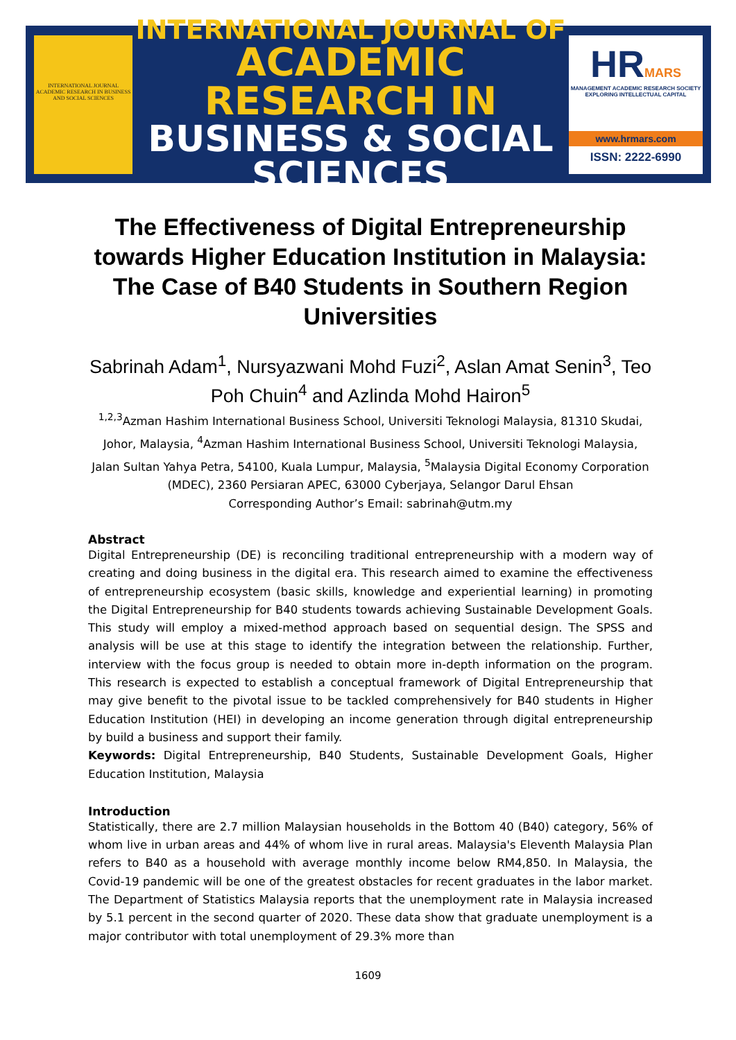INTERNATIONAL JOURNAL ACADEMIC RESEARCH IN BUSINESS AND SOCIAL SCIENCES
INTERNATIONAL JOURNAL OF
ACADEMIC RESEARCH IN
BUSINESS & SOCIAL SCIENCES
HRMARS
MANAGEMENT ACADEMIC RESEARCH SOCIETY
EXPLORING INTELLECTUAL CAPITAL
www.hrmars.com
ISSN: 2222-6990
The Effectiveness of Digital Entrepreneurship towards Higher Education Institution in Malaysia: The Case of B40 Students in Southern Region Universities
Sabrinah Adam<sup>1</sup>, Nursyazwani Mohd Fuzi<sup>2</sup>, Aslan Amat Senin<sup>3</sup>, Teo Poh Chuin<sup>4</sup> and Azlinda Mohd Hairon<sup>5</sup>
<sup>1,2,3</sup>Azman Hashim International Business School, Universiti Teknologi Malaysia, 81310 Skudai, Johor, Malaysia, <sup>4</sup>Azman Hashim International Business School, Universiti Teknologi Malaysia, Jalan Sultan Yahya Petra, 54100, Kuala Lumpur, Malaysia, <sup>5</sup>Malaysia Digital Economy Corporation (MDEC), 2360 Persiaran APEC, 63000 Cyberjaya, Selangor Darul Ehsan
Corresponding Author’s Email: sabrinah@utm.my
Abstract
Digital Entrepreneurship (DE) is reconciling traditional entrepreneurship with a modern way of creating and doing business in the digital era. This research aimed to examine the effectiveness of entrepreneurship ecosystem (basic skills, knowledge and experiential learning) in promoting the Digital Entrepreneurship for B40 students towards achieving Sustainable Development Goals. This study will employ a mixed-method approach based on sequential design. The SPSS and analysis will be use at this stage to identify the integration between the relationship. Further, interview with the focus group is needed to obtain more in-depth information on the program. This research is expected to establish a conceptual framework of Digital Entrepreneurship that may give benefit to the pivotal issue to be tackled comprehensively for B40 students in Higher Education Institution (HEI) in developing an income generation through digital entrepreneurship by build a business and support their family.
Keywords: Digital Entrepreneurship, B40 Students, Sustainable Development Goals, Higher Education Institution, Malaysia
Introduction
Statistically, there are 2.7 million Malaysian households in the Bottom 40 (B40) category, 56% of whom live in urban areas and 44% of whom live in rural areas. Malaysia's Eleventh Malaysia Plan refers to B40 as a household with average monthly income below RM4,850. In Malaysia, the Covid-19 pandemic will be one of the greatest obstacles for recent graduates in the labor market. The Department of Statistics Malaysia reports that the unemployment rate in Malaysia increased by 5.1 percent in the second quarter of 2020. These data show that graduate unemployment is a major contributor with total unemployment of 29.3% more than
1609